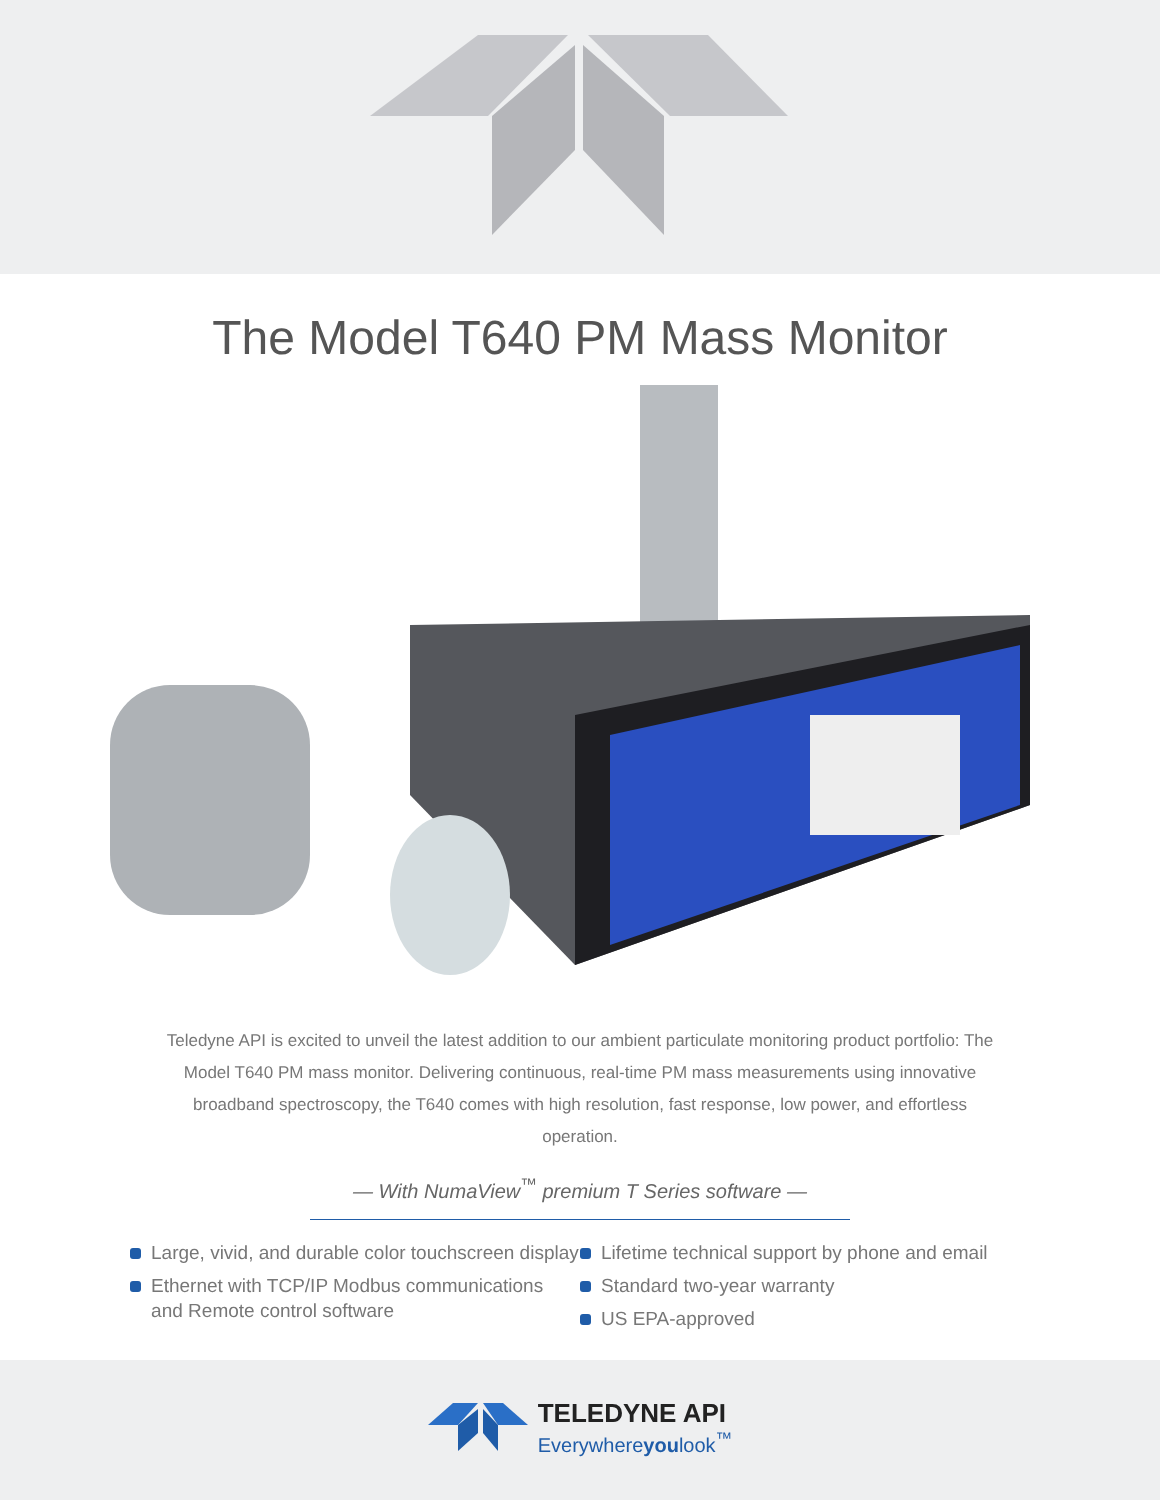The Model T640 PM Mass Monitor
Teledyne API is excited to unveil the latest addition to our ambient particulate monitoring product portfolio: The Model T640 PM mass monitor. Delivering continuous, real-time PM mass measurements using innovative broadband spectroscopy, the T640 comes with high resolution, fast response, low power, and effortless operation.
— With NumaView<sup>™</sup> premium T Series software —
Large, vivid, and durable color touchscreen display
Ethernet with TCP/IP Modbus communications
and Remote control software
Lifetime technical support by phone and email
Standard two-year warranty
US EPA-approved
TELEDYNE API
Everywhereyoulook<sup>™</sup>